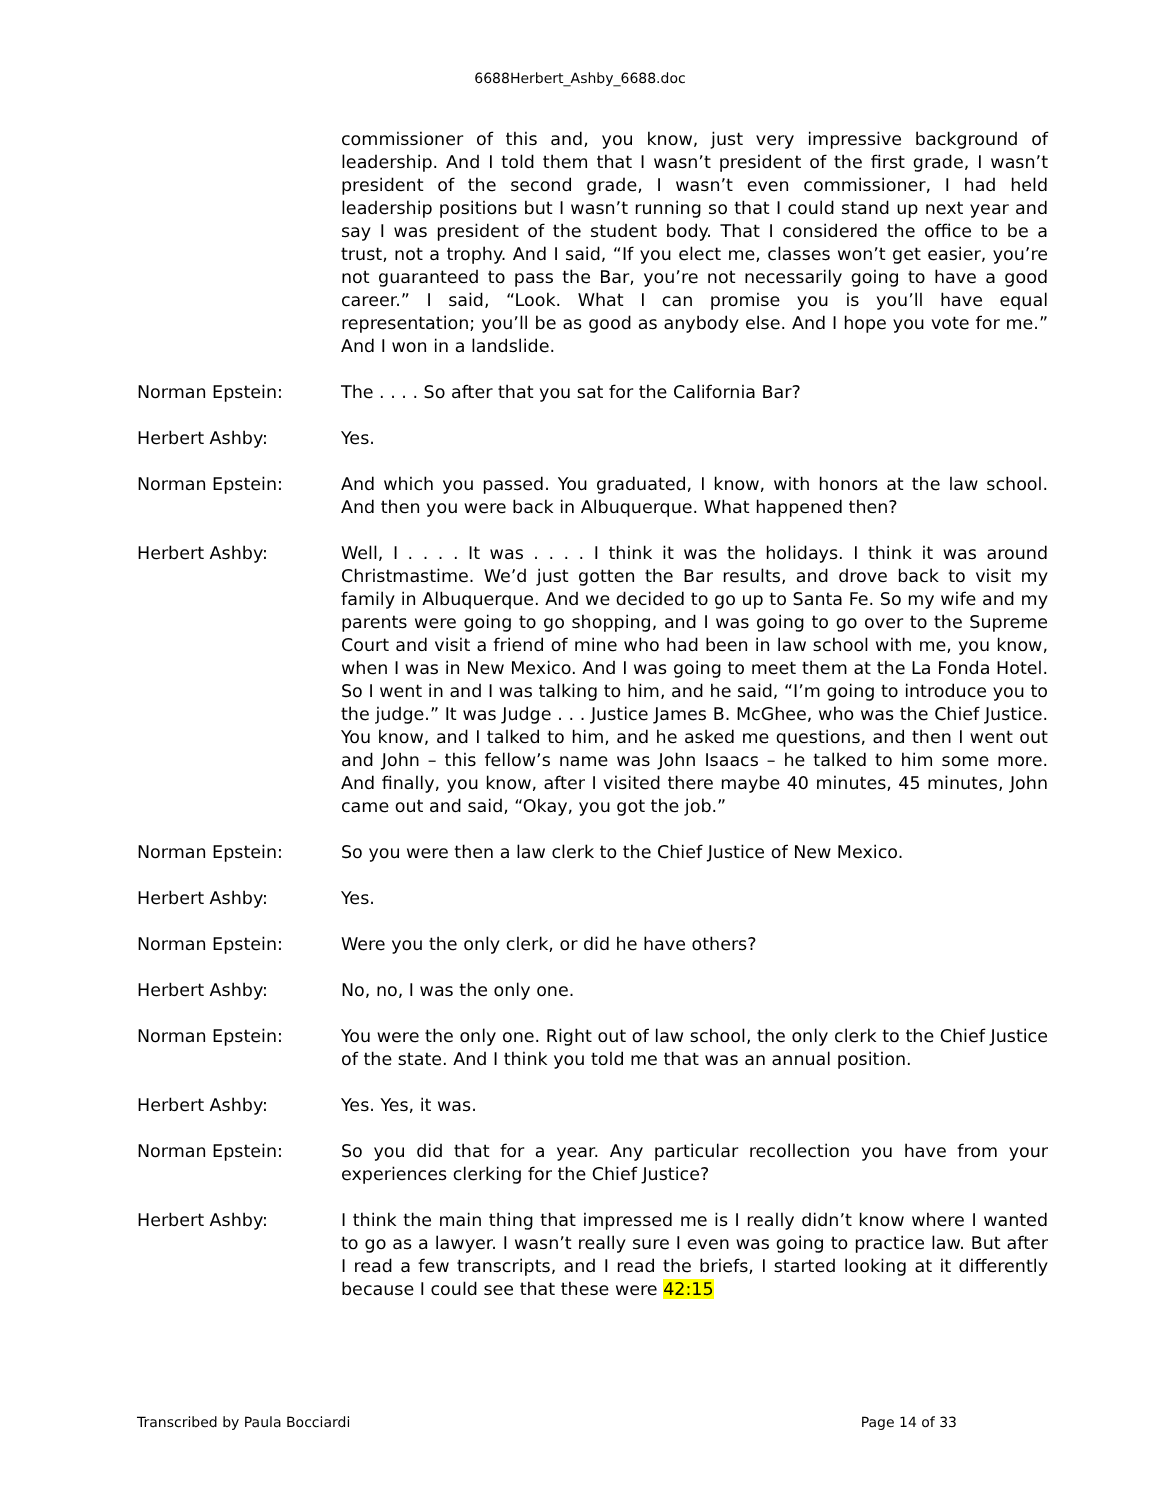6688Herbert_Ashby_6688.doc
commissioner of this and, you know, just very impressive background of leadership. And I told them that I wasn’t president of the first grade, I wasn’t president of the second grade, I wasn’t even commissioner, I had held leadership positions but I wasn’t running so that I could stand up next year and say I was president of the student body. That I considered the office to be a trust, not a trophy. And I said, “If you elect me, classes won’t get easier, you’re not guaranteed to pass the Bar, you’re not necessarily going to have a good career.” I said, “Look. What I can promise you is you’ll have equal representation; you’ll be as good as anybody else. And I hope you vote for me.” And I won in a landslide.
Norman Epstein: The . . . . So after that you sat for the California Bar?
Herbert Ashby: Yes.
Norman Epstein: And which you passed. You graduated, I know, with honors at the law school. And then you were back in Albuquerque. What happened then?
Herbert Ashby: Well, I . . . . It was . . . . I think it was the holidays. I think it was around Christmastime. We’d just gotten the Bar results, and drove back to visit my family in Albuquerque. And we decided to go up to Santa Fe. So my wife and my parents were going to go shopping, and I was going to go over to the Supreme Court and visit a friend of mine who had been in law school with me, you know, when I was in New Mexico. And I was going to meet them at the La Fonda Hotel. So I went in and I was talking to him, and he said, “I’m going to introduce you to the judge.” It was Judge . . . Justice James B. McGhee, who was the Chief Justice. You know, and I talked to him, and he asked me questions, and then I went out and John – this fellow’s name was John Isaacs – he talked to him some more. And finally, you know, after I visited there maybe 40 minutes, 45 minutes, John came out and said, “Okay, you got the job.”
Norman Epstein: So you were then a law clerk to the Chief Justice of New Mexico.
Herbert Ashby: Yes.
Norman Epstein: Were you the only clerk, or did he have others?
Herbert Ashby: No, no, I was the only one.
Norman Epstein: You were the only one. Right out of law school, the only clerk to the Chief Justice of the state. And I think you told me that was an annual position.
Herbert Ashby: Yes. Yes, it was.
Norman Epstein: So you did that for a year. Any particular recollection you have from your experiences clerking for the Chief Justice?
Herbert Ashby: I think the main thing that impressed me is I really didn’t know where I wanted to go as a lawyer. I wasn’t really sure I even was going to practice law. But after I read a few transcripts, and I read the briefs, I started looking at it differently because I could see that these were 42:15
Transcribed by Paula Bocciardi Page 14 of 33